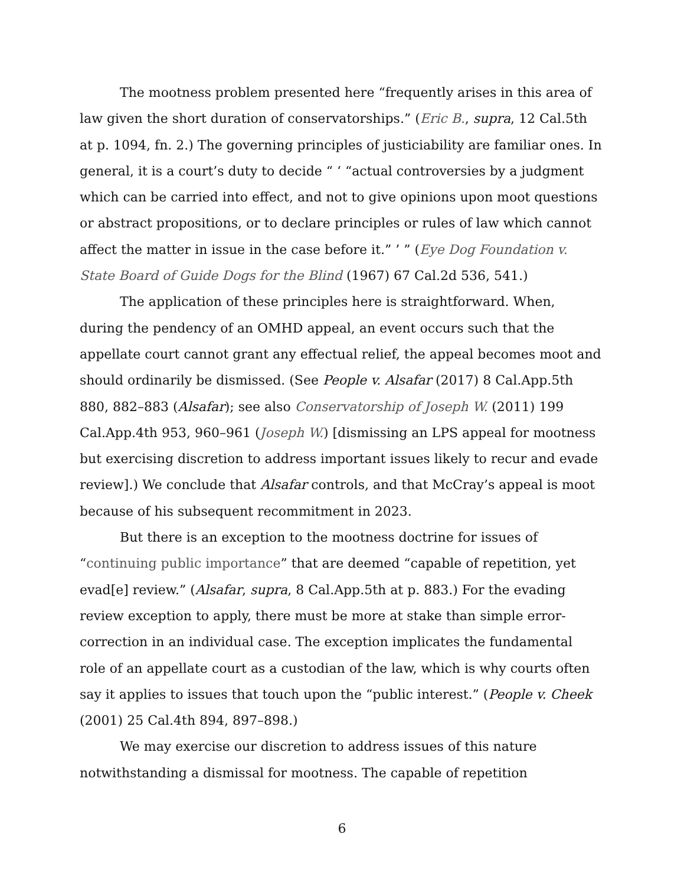The mootness problem presented here “frequently arises in this area of law given the short duration of conservatorships.” (Eric B., supra, 12 Cal.5th at p. 1094, fn. 2.) The governing principles of justiciability are familiar ones. In general, it is a court’s duty to decide “ ‘ “actual controversies by a judgment which can be carried into effect, and not to give opinions upon moot questions or abstract propositions, or to declare principles or rules of law which cannot affect the matter in issue in the case before it.” ’ ” (Eye Dog Foundation v. State Board of Guide Dogs for the Blind (1967) 67 Cal.2d 536, 541.)
The application of these principles here is straightforward. When, during the pendency of an OMHD appeal, an event occurs such that the appellate court cannot grant any effectual relief, the appeal becomes moot and should ordinarily be dismissed. (See People v. Alsafar (2017) 8 Cal.App.5th 880, 882–883 (Alsafar); see also Conservatorship of Joseph W. (2011) 199 Cal.App.4th 953, 960–961 (Joseph W.) [dismissing an LPS appeal for mootness but exercising discretion to address important issues likely to recur and evade review].) We conclude that Alsafar controls, and that McCray’s appeal is moot because of his subsequent recommitment in 2023.
But there is an exception to the mootness doctrine for issues of “continuing public importance” that are deemed “capable of repetition, yet evad[e] review.” (Alsafar, supra, 8 Cal.App.5th at p. 883.) For the evading review exception to apply, there must be more at stake than simple error-correction in an individual case. The exception implicates the fundamental role of an appellate court as a custodian of the law, which is why courts often say it applies to issues that touch upon the “public interest.” (People v. Cheek (2001) 25 Cal.4th 894, 897–898.)
We may exercise our discretion to address issues of this nature notwithstanding a dismissal for mootness. The capable of repetition
6